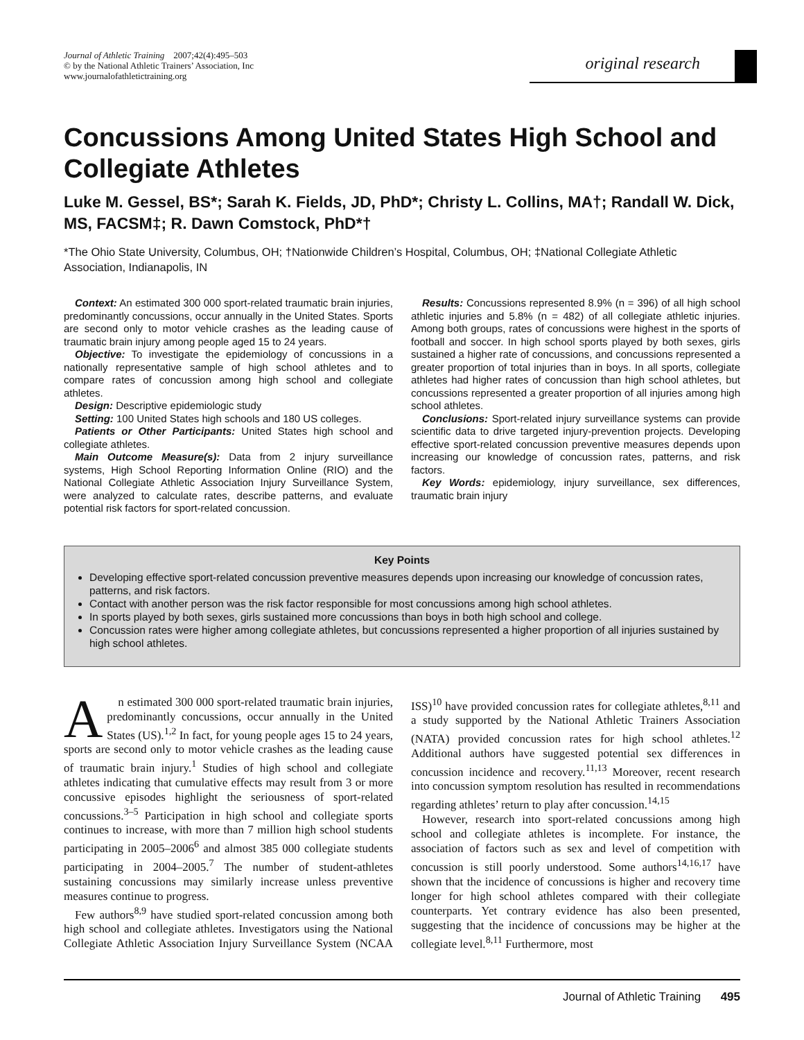Journal of Athletic Training 2007;42(4):495–503
© by the National Athletic Trainers’ Association, Inc
www.journalofathletictraining.org
original research
Concussions Among United States High School and Collegiate Athletes
Luke M. Gessel, BS*; Sarah K. Fields, JD, PhD*; Christy L. Collins, MA†; Randall W. Dick, MS, FACSM‡; R. Dawn Comstock, PhD*†
*The Ohio State University, Columbus, OH; †Nationwide Children’s Hospital, Columbus, OH; ‡National Collegiate Athletic Association, Indianapolis, IN
Context: An estimated 300 000 sport-related traumatic brain injuries, predominantly concussions, occur annually in the United States. Sports are second only to motor vehicle crashes as the leading cause of traumatic brain injury among people aged 15 to 24 years.
Objective: To investigate the epidemiology of concussions in a nationally representative sample of high school athletes and to compare rates of concussion among high school and collegiate athletes.
Design: Descriptive epidemiologic study
Setting: 100 United States high schools and 180 US colleges.
Patients or Other Participants: United States high school and collegiate athletes.
Main Outcome Measure(s): Data from 2 injury surveillance systems, High School Reporting Information Online (RIO) and the National Collegiate Athletic Association Injury Surveillance System, were analyzed to calculate rates, describe patterns, and evaluate potential risk factors for sport-related concussion.
Results: Concussions represented 8.9% (n = 396) of all high school athletic injuries and 5.8% (n = 482) of all collegiate athletic injuries. Among both groups, rates of concussions were highest in the sports of football and soccer. In high school sports played by both sexes, girls sustained a higher rate of concussions, and concussions represented a greater proportion of total injuries than in boys. In all sports, collegiate athletes had higher rates of concussion than high school athletes, but concussions represented a greater proportion of all injuries among high school athletes.
Conclusions: Sport-related injury surveillance systems can provide scientific data to drive targeted injury-prevention projects. Developing effective sport-related concussion preventive measures depends upon increasing our knowledge of concussion rates, patterns, and risk factors.
Key Words: epidemiology, injury surveillance, sex differences, traumatic brain injury
Key Points
Developing effective sport-related concussion preventive measures depends upon increasing our knowledge of concussion rates, patterns, and risk factors.
Contact with another person was the risk factor responsible for most concussions among high school athletes.
In sports played by both sexes, girls sustained more concussions than boys in both high school and college.
Concussion rates were higher among collegiate athletes, but concussions represented a higher proportion of all injuries sustained by high school athletes.
An estimated 300 000 sport-related traumatic brain injuries, predominantly concussions, occur annually in the United States (US).<sup>1,2</sup> In fact, for young people ages 15 to 24 years, sports are second only to motor vehicle crashes as the leading cause of traumatic brain injury.<sup>1</sup> Studies of high school and collegiate athletes indicating that cumulative effects may result from 3 or more concussive episodes highlight the seriousness of sport-related concussions.<sup>3–5</sup> Participation in high school and collegiate sports continues to increase, with more than 7 million high school students participating in 2005–2006<sup>6</sup> and almost 385 000 collegiate students participating in 2004–2005.<sup>7</sup> The number of student-athletes sustaining concussions may similarly increase unless preventive measures continue to progress.
Few authors<sup>8,9</sup> have studied sport-related concussion among both high school and collegiate athletes. Investigators using the National Collegiate Athletic Association Injury Surveillance System (NCAA ISS)<sup>10</sup> have provided concussion rates for collegiate athletes,<sup>8,11</sup> and a study supported by the National Athletic Trainers Association (NATA) provided concussion rates for high school athletes.<sup>12</sup> Additional authors have suggested potential sex differences in concussion incidence and recovery.<sup>11,13</sup> Moreover, recent research into concussion symptom resolution has resulted in recommendations regarding athletes’ return to play after concussion.<sup>14,15</sup>
However, research into sport-related concussions among high school and collegiate athletes is incomplete. For instance, the association of factors such as sex and level of competition with concussion is still poorly understood. Some authors<sup>14,16,17</sup> have shown that the incidence of concussions is higher and recovery time longer for high school athletes compared with their collegiate counterparts. Yet contrary evidence has also been presented, suggesting that the incidence of concussions may be higher at the collegiate level.<sup>8,11</sup> Furthermore, most
Journal of Athletic Training 495